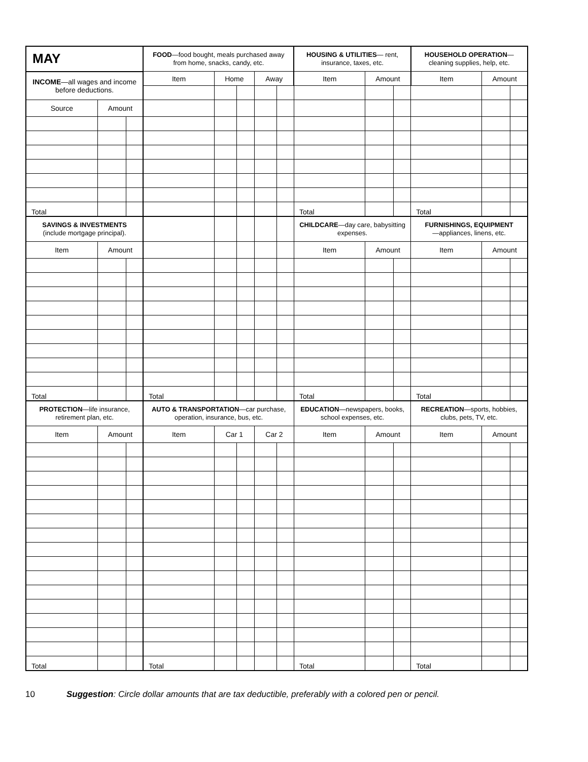| MAY | | | FOOD —food bought, meals purchased away from home, snacks, candy, etc. | | | | | HOUSING & UTILITIES — rent, insurance, taxes, etc. | | | HOUSEHOLD OPERATION — cleaning supplies, help, etc. | | |
| --- | --- | --- | --- | --- | --- | --- | --- | --- | --- | --- | --- | --- | --- |
| INCOME —all wages and income before deductions. | | | Item | Home | | Away | | Item | Amount | | Item | Amount | |
| Source | Amount | | | | | | | | | | | | |
| Total | | | | | | | | Total | | | Total | | |
| SAVINGS & INVESTMENTS (include mortgage principal). | | | | | | | | CHILDCARE —day care, babysitting expenses. | | | FURNISHINGS, EQUIPMENT —appliances, linens, etc. | | |
| Item | Amount | | | | | | | Item | Amount | | Item | Amount | |
| Total | | | Total | | | | | Total | | | Total | | |
| PROTECTION —life insurance, retirement plan, etc. | | | AUTO & TRANSPORTATION —car purchase, operation, insurance, bus, etc. | | | | | EDUCATION —newspapers, books, school expenses, etc. | | | RECREATION —sports, hobbies, clubs, pets, TV, etc. | | |
| Item | Amount | | Item | Car 1 | | Car 2 | | Item | Amount | | Item | Amount | |
| Total | | | Total | | | | | Total | | | Total | | |
10 Suggestion: Circle dollar amounts that are tax deductible, preferably with a colored pen or pencil.